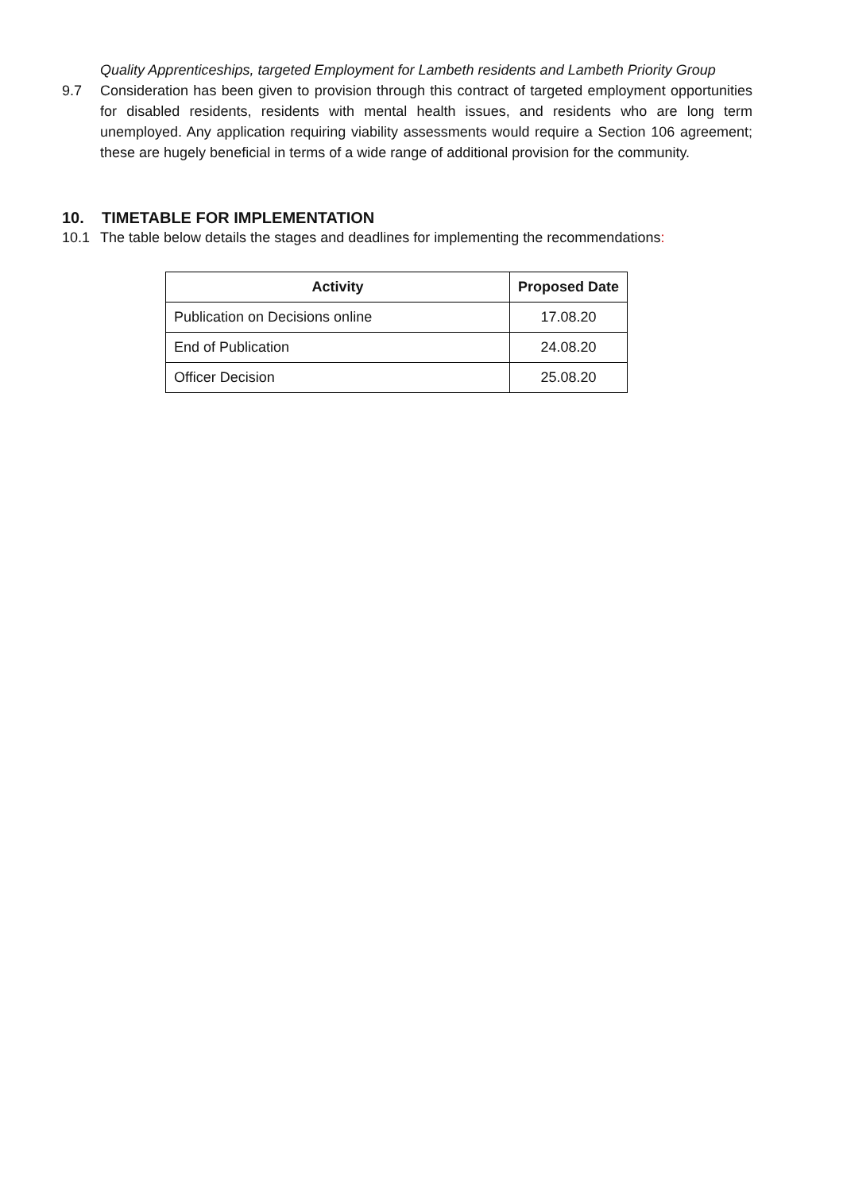Quality Apprenticeships, targeted Employment for Lambeth residents and Lambeth Priority Group
9.7 Consideration has been given to provision through this contract of targeted employment opportunities for disabled residents, residents with mental health issues, and residents who are long term unemployed. Any application requiring viability assessments would require a Section 106 agreement; these are hugely beneficial in terms of a wide range of additional provision for the community.
10. TIMETABLE FOR IMPLEMENTATION
10.1 The table below details the stages and deadlines for implementing the recommendations:
| Activity | Proposed Date |
| --- | --- |
| Publication on Decisions online | 17.08.20 |
| End of Publication | 24.08.20 |
| Officer Decision | 25.08.20 |